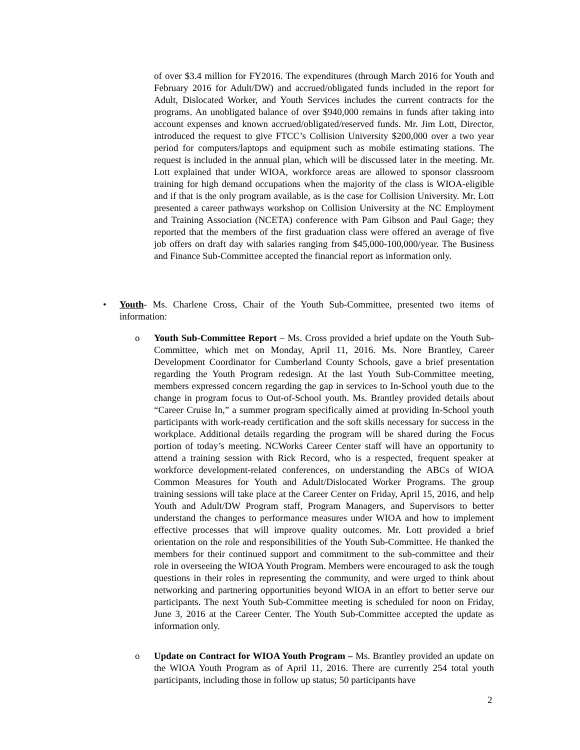of over $3.4 million for FY2016. The expenditures (through March 2016 for Youth and February 2016 for Adult/DW) and accrued/obligated funds included in the report for Adult, Dislocated Worker, and Youth Services includes the current contracts for the programs. An unobligated balance of over $940,000 remains in funds after taking into account expenses and known accrued/obligated/reserved funds. Mr. Jim Lott, Director, introduced the request to give FTCC’s Collision University $200,000 over a two year period for computers/laptops and equipment such as mobile estimating stations. The request is included in the annual plan, which will be discussed later in the meeting. Mr. Lott explained that under WIOA, workforce areas are allowed to sponsor classroom training for high demand occupations when the majority of the class is WIOA-eligible and if that is the only program available, as is the case for Collision University. Mr. Lott presented a career pathways workshop on Collision University at the NC Employment and Training Association (NCETA) conference with Pam Gibson and Paul Gage; they reported that the members of the first graduation class were offered an average of five job offers on draft day with salaries ranging from $45,000-100,000/year. The Business and Finance Sub-Committee accepted the financial report as information only.
• Youth- Ms. Charlene Cross, Chair of the Youth Sub-Committee, presented two items of information:
o Youth Sub-Committee Report – Ms. Cross provided a brief update on the Youth Sub-Committee, which met on Monday, April 11, 2016. Ms. Nore Brantley, Career Development Coordinator for Cumberland County Schools, gave a brief presentation regarding the Youth Program redesign. At the last Youth Sub-Committee meeting, members expressed concern regarding the gap in services to In-School youth due to the change in program focus to Out-of-School youth. Ms. Brantley provided details about “Career Cruise In,” a summer program specifically aimed at providing In-School youth participants with work-ready certification and the soft skills necessary for success in the workplace. Additional details regarding the program will be shared during the Focus portion of today’s meeting. NCWorks Career Center staff will have an opportunity to attend a training session with Rick Record, who is a respected, frequent speaker at workforce development-related conferences, on understanding the ABCs of WIOA Common Measures for Youth and Adult/Dislocated Worker Programs. The group training sessions will take place at the Career Center on Friday, April 15, 2016, and help Youth and Adult/DW Program staff, Program Managers, and Supervisors to better understand the changes to performance measures under WIOA and how to implement effective processes that will improve quality outcomes. Mr. Lott provided a brief orientation on the role and responsibilities of the Youth Sub-Committee. He thanked the members for their continued support and commitment to the sub-committee and their role in overseeing the WIOA Youth Program. Members were encouraged to ask the tough questions in their roles in representing the community, and were urged to think about networking and partnering opportunities beyond WIOA in an effort to better serve our participants. The next Youth Sub-Committee meeting is scheduled for noon on Friday, June 3, 2016 at the Career Center. The Youth Sub-Committee accepted the update as information only.
o Update on Contract for WIOA Youth Program – Ms. Brantley provided an update on the WIOA Youth Program as of April 11, 2016. There are currently 254 total youth participants, including those in follow up status; 50 participants have
2